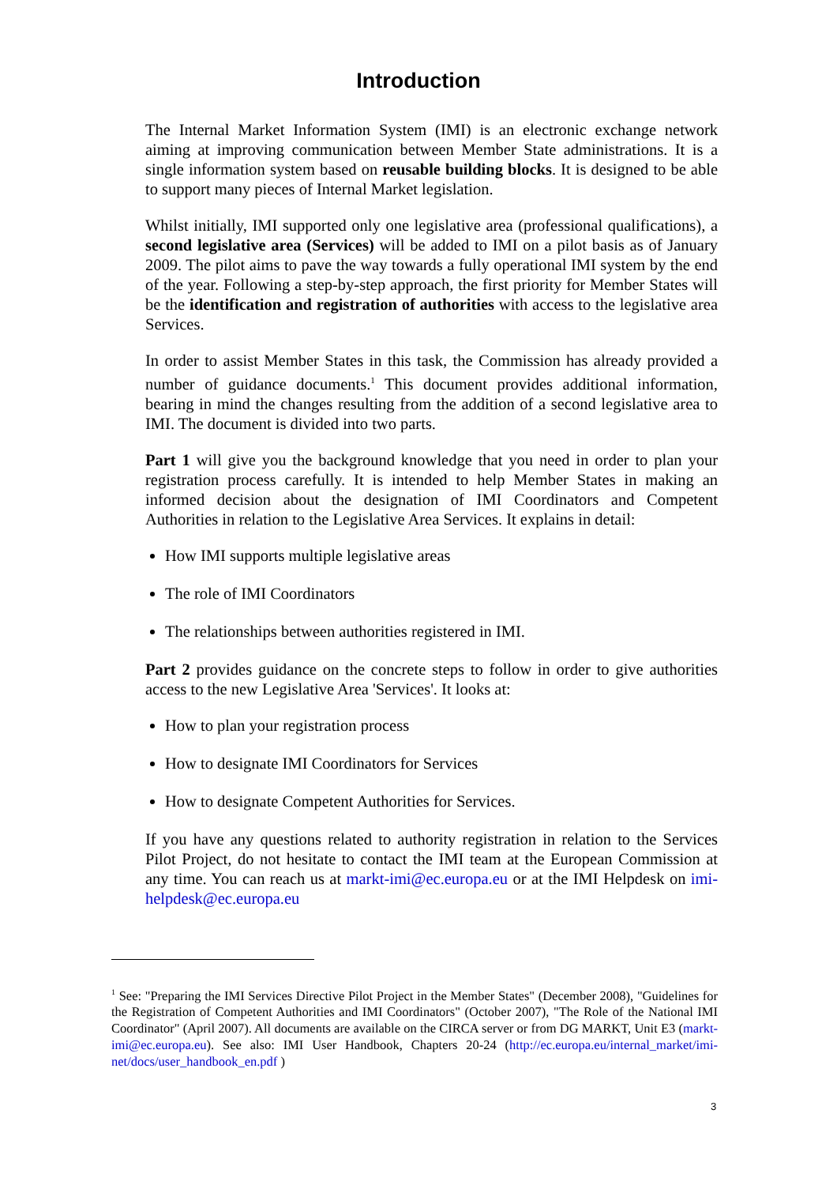Introduction
The Internal Market Information System (IMI) is an electronic exchange network aiming at improving communication between Member State administrations. It is a single information system based on reusable building blocks. It is designed to be able to support many pieces of Internal Market legislation.
Whilst initially, IMI supported only one legislative area (professional qualifications), a second legislative area (Services) will be added to IMI on a pilot basis as of January 2009. The pilot aims to pave the way towards a fully operational IMI system by the end of the year. Following a step-by-step approach, the first priority for Member States will be the identification and registration of authorities with access to the legislative area Services.
In order to assist Member States in this task, the Commission has already provided a number of guidance documents.<sup>1</sup> This document provides additional information, bearing in mind the changes resulting from the addition of a second legislative area to IMI. The document is divided into two parts.
Part 1 will give you the background knowledge that you need in order to plan your registration process carefully. It is intended to help Member States in making an informed decision about the designation of IMI Coordinators and Competent Authorities in relation to the Legislative Area Services. It explains in detail:
How IMI supports multiple legislative areas
The role of IMI Coordinators
The relationships between authorities registered in IMI.
Part 2 provides guidance on the concrete steps to follow in order to give authorities access to the new Legislative Area 'Services'. It looks at:
How to plan your registration process
How to designate IMI Coordinators for Services
How to designate Competent Authorities for Services.
If you have any questions related to authority registration in relation to the Services Pilot Project, do not hesitate to contact the IMI team at the European Commission at any time. You can reach us at markt-imi@ec.europa.eu or at the IMI Helpdesk on imi-helpdesk@ec.europa.eu
<sup>1</sup> See: "Preparing the IMI Services Directive Pilot Project in the Member States" (December 2008), "Guidelines for the Registration of Competent Authorities and IMI Coordinators" (October 2007), "The Role of the National IMI Coordinator" (April 2007). All documents are available on the CIRCA server or from DG MARKT, Unit E3 (markt-imi@ec.europa.eu). See also: IMI User Handbook, Chapters 20-24 (http://ec.europa.eu/internal_market/imi-net/docs/user_handbook_en.pdf )
3